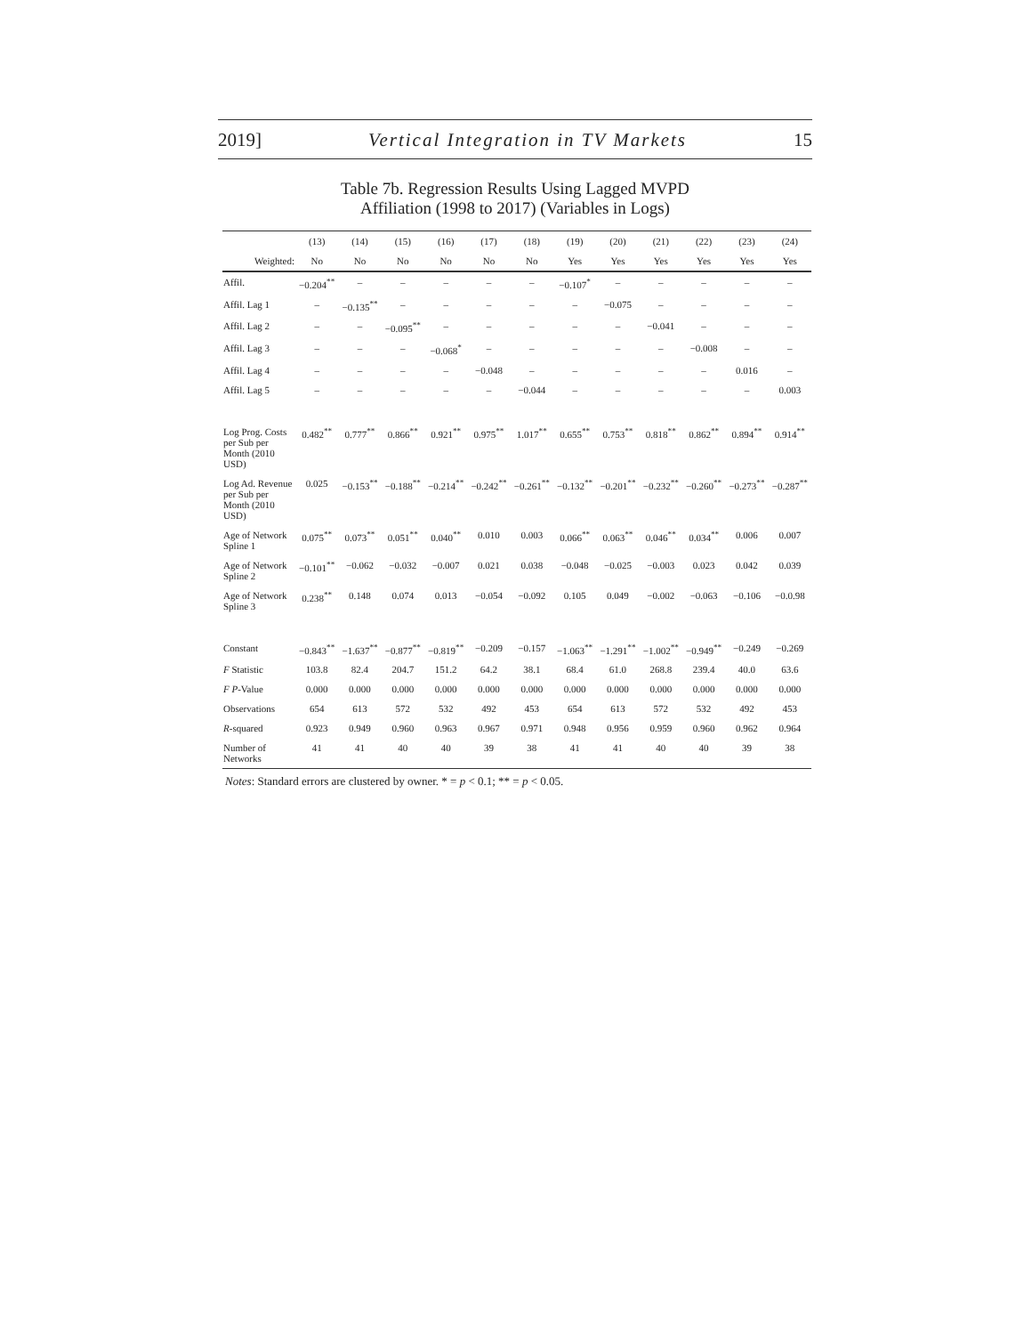2019] Vertical Integration in TV Markets 15
Table 7b. Regression Results Using Lagged MVPD
Affiliation (1998 to 2017) (Variables in Logs)
| | (13) | (14) | (15) | (16) | (17) | (18) | (19) | (20) | (21) | (22) | (23) | (24) |
| --- | --- | --- | --- | --- | --- | --- | --- | --- | --- | --- | --- | --- |
| Weighted: | No | No | No | No | No | No | Yes | Yes | Yes | Yes | Yes | Yes |
| Affil. | −0.204<sup>**</sup> | – | – | – | – | – | −0.107<sup>*</sup> | – | – | – | – | – |
| Affil. Lag 1 | – | −0.135<sup>**</sup> | – | – | – | – | – | −0.075 | – | – | – | – |
| Affil. Lag 2 | – | – | −0.095<sup>**</sup> | – | – | – | – | – | −0.041 | – | – | – |
| Affil. Lag 3 | – | – | – | −0.068<sup>*</sup> | – | – | – | – | – | −0.008 | – | – |
| Affil. Lag 4 | – | – | – | – | −0.048 | – | – | – | – | – | 0.016 | – |
| Affil. Lag 5 | – | – | – | – | – | −0.044 | – | – | – | – | – | 0.003 |
| Log Prog. Costs per Sub per Month (2010 USD) | 0.482<sup>**</sup> | 0.777<sup>**</sup> | 0.866<sup>**</sup> | 0.921<sup>**</sup> | 0.975<sup>**</sup> | 1.017<sup>**</sup> | 0.655<sup>**</sup> | 0.753<sup>**</sup> | 0.818<sup>**</sup> | 0.862<sup>**</sup> | 0.894<sup>**</sup> | 0.914<sup>**</sup> |
| Log Ad. Revenue per Sub per Month (2010 USD) | 0.025 | −0.153<sup>**</sup> | −0.188<sup>**</sup> | −0.214<sup>**</sup> | −0.242<sup>**</sup> | −0.261<sup>**</sup> | −0.132<sup>**</sup> | −0.201<sup>**</sup> | −0.232<sup>**</sup> | −0.260<sup>**</sup> | −0.273<sup>**</sup> | −0.287<sup>**</sup> |
| Age of Network Spline 1 | 0.075<sup>**</sup> | 0.073<sup>**</sup> | 0.051<sup>**</sup> | 0.040<sup>**</sup> | 0.010 | 0.003 | 0.066<sup>**</sup> | 0.063<sup>**</sup> | 0.046<sup>**</sup> | 0.034<sup>**</sup> | 0.006 | 0.007 |
| Age of Network Spline 2 | −0.101<sup>**</sup> | −0.062 | −0.032 | −0.007 | 0.021 | 0.038 | −0.048 | −0.025 | −0.003 | 0.023 | 0.042 | 0.039 |
| Age of Network Spline 3 | 0.238<sup>**</sup> | 0.148 | 0.074 | 0.013 | −0.054 | −0.092 | 0.105 | 0.049 | −0.002 | −0.063 | −0.106 | −0.0.98 |
| Constant | −0.843<sup>**</sup> | −1.637<sup>**</sup> | −0.877<sup>**</sup> | −0.819<sup>**</sup> | −0.209 | −0.157 | −1.063<sup>**</sup> | −1.291<sup>**</sup> | −1.002<sup>**</sup> | −0.949<sup>**</sup> | −0.249 | −0.269 |
| F Statistic | 103.8 | 82.4 | 204.7 | 151.2 | 64.2 | 38.1 | 68.4 | 61.0 | 268.8 | 239.4 | 40.0 | 63.6 |
| F P -Value | 0.000 | 0.000 | 0.000 | 0.000 | 0.000 | 0.000 | 0.000 | 0.000 | 0.000 | 0.000 | 0.000 | 0.000 |
| Observations | 654 | 613 | 572 | 532 | 492 | 453 | 654 | 613 | 572 | 532 | 492 | 453 |
| R -squared | 0.923 | 0.949 | 0.960 | 0.963 | 0.967 | 0.971 | 0.948 | 0.956 | 0.959 | 0.960 | 0.962 | 0.964 |
| Number of Networks | 41 | 41 | 40 | 40 | 39 | 38 | 41 | 41 | 40 | 40 | 39 | 38 |
Notes: Standard errors are clustered by owner. * = p < 0.1; ** = p < 0.05.